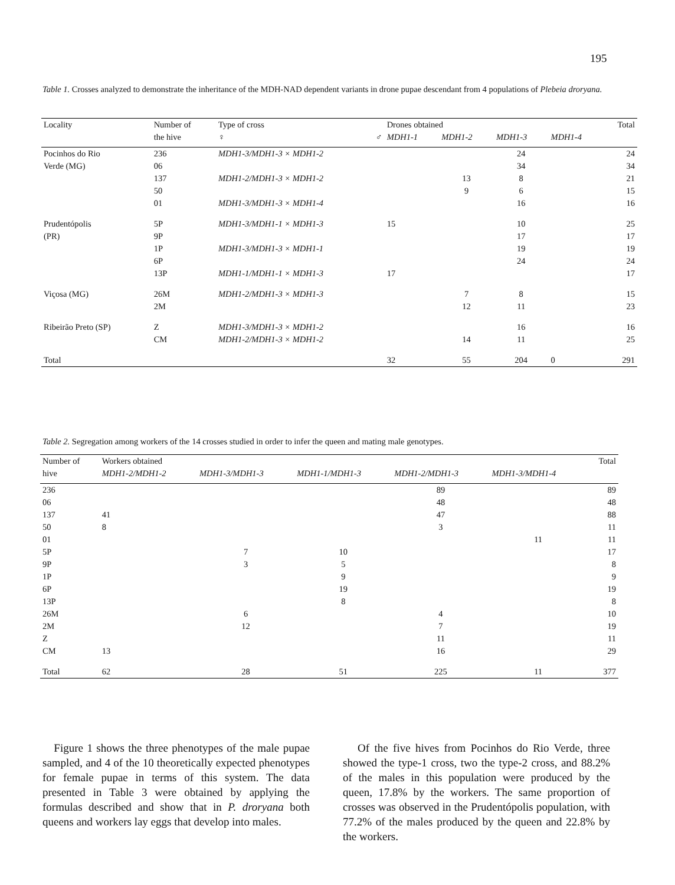195
Table 1. Crosses analyzed to demonstrate the inheritance of the MDH-NAD dependent variants in drone pupae descendant from 4 populations of Plebeia droryana.
| Locality | Number of | Type of cross | | Drones obtained | | | | Total |
| --- | --- | --- | --- | --- | --- | --- | --- | --- |
| | the hive | ♀ | ♂ | MDH1-1 | MDH1-2 | MDH1-3 | MDH1-4 | |
| Pocinhos do Rio | 236 | MDH1-3/MDH1-3 × MDH1-2 | | | | 24 | | 24 |
| Verde (MG) | 06 | | | | | 34 | | 34 |
| | 137 | MDH1-2/MDH1-3 × MDH1-2 | | | 13 | 8 | | 21 |
| | 50 | | | | 9 | 6 | | 15 |
| | 01 | MDH1-3/MDH1-3 × MDH1-4 | | | | 16 | | 16 |
| Prudentópolis | 5P | MDH1-3/MDH1-1 × MDH1-3 | | 15 | | 10 | | 25 |
| (PR) | 9P | | | | | 17 | | 17 |
| | 1P | MDH1-3/MDH1-3 × MDH1-1 | | | | 19 | | 19 |
| | 6P | | | | | 24 | | 24 |
| | 13P | MDH1-1/MDH1-1 × MDH1-3 | | 17 | | | | 17 |
| Viçosa (MG) | 26M | MDH1-2/MDH1-3 × MDH1-3 | | | 7 | 8 | | 15 |
| | 2M | | | | 12 | 11 | | 23 |
| Ribeirão Preto (SP) | Z | MDH1-3/MDH1-3 × MDH1-2 | | | | 16 | | 16 |
| | CM | MDH1-2/MDH1-3 × MDH1-2 | | | 14 | 11 | | 25 |
| Total | | | | 32 | 55 | 204 | 0 | 291 |
Table 2. Segregation among workers of the 14 crosses studied in order to infer the queen and mating male genotypes.
| Number of | Workers obtained | | | | | Total |
| --- | --- | --- | --- | --- | --- | --- |
| hive | MDH1-2/MDH1-2 | MDH1-3/MDH1-3 | MDH1-1/MDH1-3 | MDH1-2/MDH1-3 | MDH1-3/MDH1-4 | |
| 236 | | | | 89 | | 89 |
| 06 | | | | 48 | | 48 |
| 137 | 41 | | | 47 | | 88 |
| 50 | 8 | | | 3 | | 11 |
| 01 | | | | | 11 | 11 |
| 5P | | 7 | 10 | | | 17 |
| 9P | | 3 | 5 | | | 8 |
| 1P | | | 9 | | | 9 |
| 6P | | | 19 | | | 19 |
| 13P | | | 8 | | | 8 |
| 26M | | 6 | | 4 | | 10 |
| 2M | | 12 | | 7 | | 19 |
| Z | | | | 11 | | 11 |
| CM | 13 | | | 16 | | 29 |
| Total | 62 | 28 | 51 | 225 | 11 | 377 |
Figure 1 shows the three phenotypes of the male pupae sampled, and 4 of the 10 theoretically expected phenotypes for female pupae in terms of this system. The data presented in Table 3 were obtained by applying the formulas described and show that in P. droryana both queens and workers lay eggs that develop into males.
Of the five hives from Pocinhos do Rio Verde, three showed the type-1 cross, two the type-2 cross, and 88.2% of the males in this population were produced by the queen, 17.8% by the workers. The same proportion of crosses was observed in the Prudentópolis population, with 77.2% of the males produced by the queen and 22.8% by the workers.